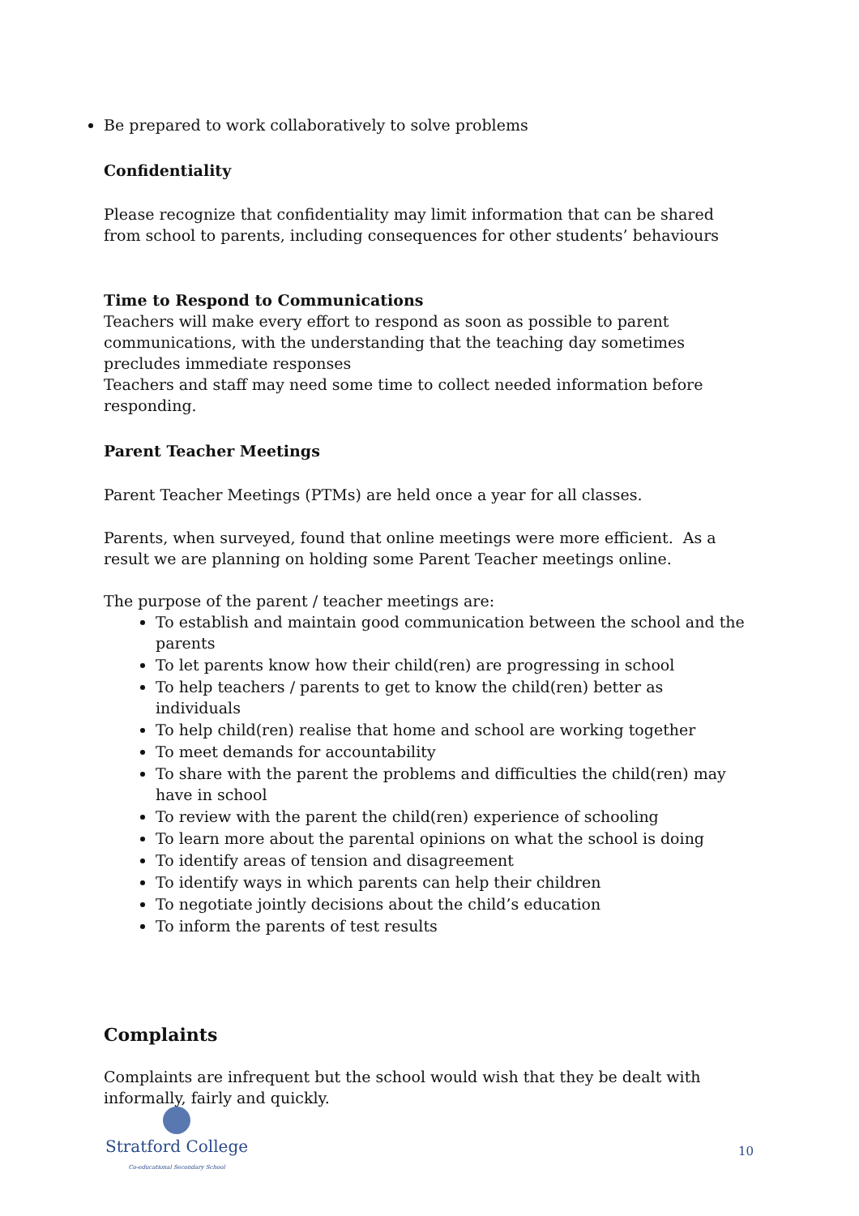Be prepared to work collaboratively to solve problems
Confidentiality
Please recognize that confidentiality may limit information that can be shared from school to parents, including consequences for other students’ behaviours
Time to Respond to Communications
Teachers will make every effort to respond as soon as possible to parent communications, with the understanding that the teaching day sometimes precludes immediate responses
Teachers and staff may need some time to collect needed information before responding.
Parent Teacher Meetings
Parent Teacher Meetings (PTMs) are held once a year for all classes.
Parents, when surveyed, found that online meetings were more efficient. As a result we are planning on holding some Parent Teacher meetings online.
The purpose of the parent / teacher meetings are:
To establish and maintain good communication between the school and the parents
To let parents know how their child(ren) are progressing in school
To help teachers / parents to get to know the child(ren) better as individuals
To help child(ren) realise that home and school are working together
To meet demands for accountability
To share with the parent the problems and difficulties the child(ren) may have in school
To review with the parent the child(ren) experience of schooling
To learn more about the parental opinions on what the school is doing
To identify areas of tension and disagreement
To identify ways in which parents can help their children
To negotiate jointly decisions about the child’s education
To inform the parents of test results
Complaints
Complaints are infrequent but the school would wish that they be dealt with informally, fairly and quickly.
Stratford College
Co-educational Secondary School
10